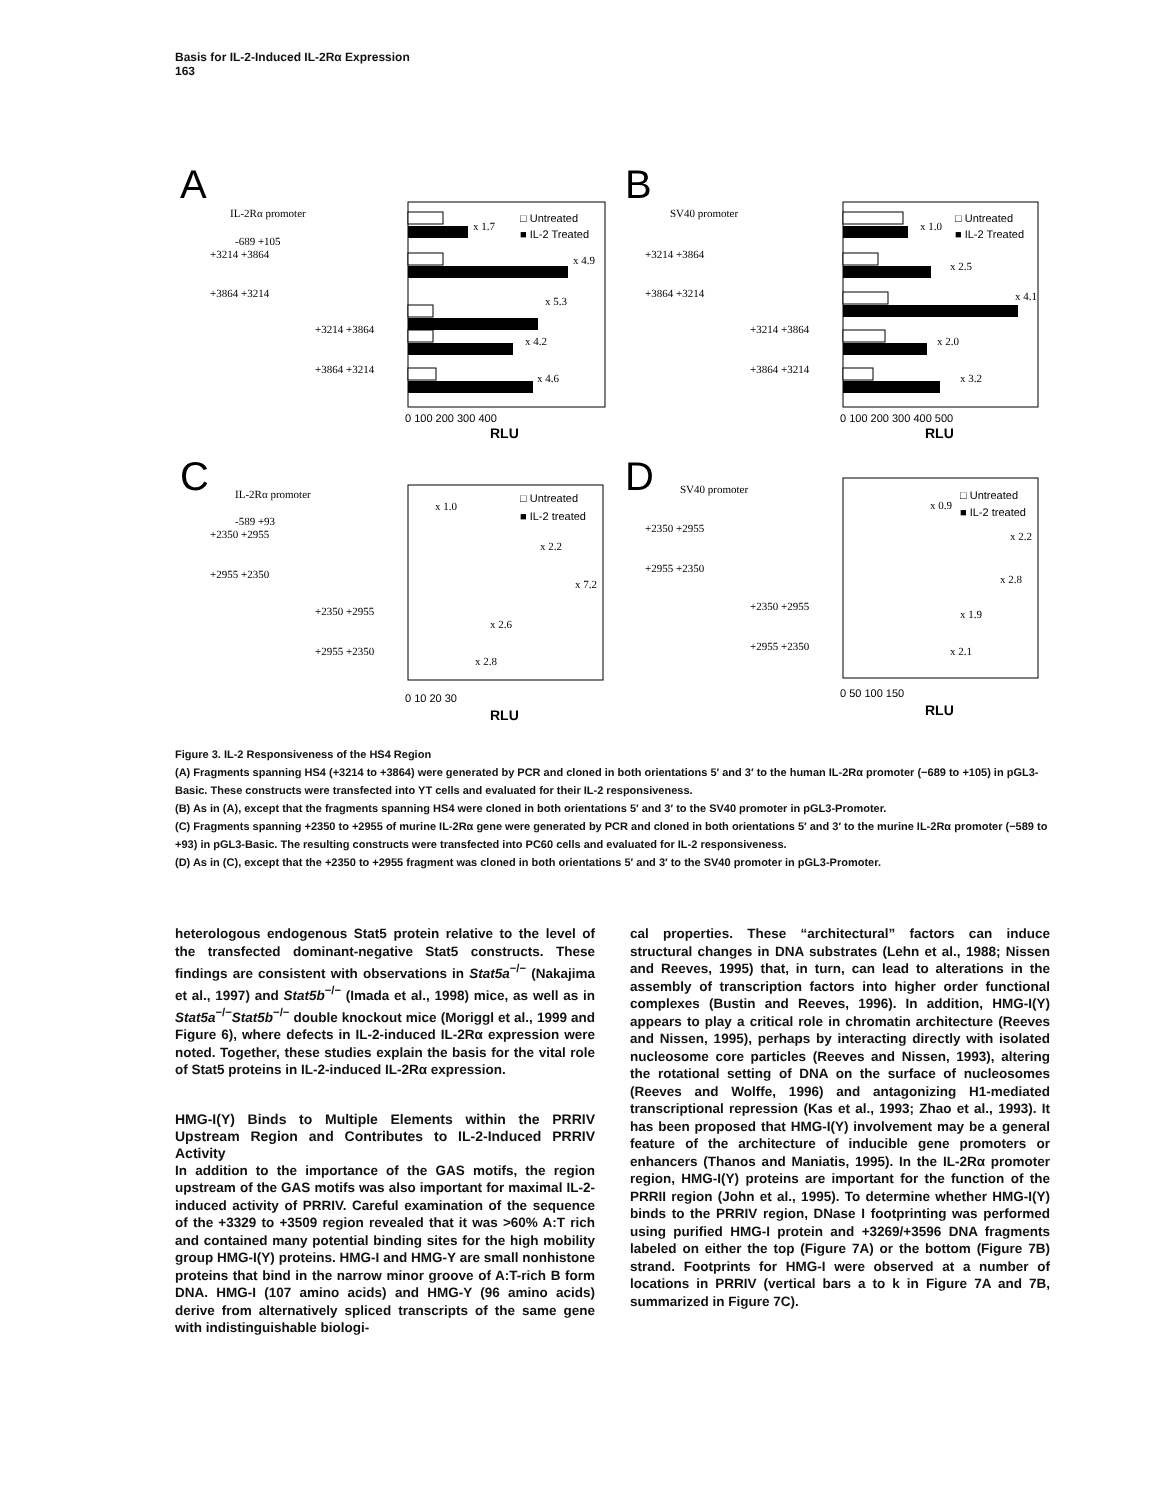Basis for IL-2-Induced IL-2Rα Expression
163
A
B
C
D
IL-2Rα promoter
-689 +105
+3214 +3864
+3864 +3214
+3214 +3864
+3864 +3214
SV40 promoter
+3214 +3864
+3864 +3214
+3214 +3864
+3864 +3214
IL-2Rα promoter
-589 +93
+2350 +2955
+2955 +2350
+2350 +2955
+2955 +2350
SV40 promoter
+2350 +2955
+2955 +2350
+2350 +2955
+2955 +2350
□ Untreated
■ IL-2 Treated
□ Untreated
■ IL-2 Treated
□ Untreated
■ IL-2 treated
□ Untreated
■ IL-2 treated
0 100 200 300 400
0 100 200 300 400 500
0 10 20 30
0 50 100 150
RLU
RLU
RLU
RLU
x 1.7
x 4.9
x 5.3
x 4.2
x 4.6
x 1.0
x 2.5
x 4.1
x 2.0
x 3.2
x 1.0
x 2.2
x 7.2
x 2.6
x 2.8
x 0.9
x 2.2
x 2.8
x 1.9
x 2.1
Figure 3. IL-2 Responsiveness of the HS4 Region
(A) Fragments spanning HS4 (+3214 to +3864) were generated by PCR and cloned in both orientations 5′ and 3′ to the human IL-2Rα promoter (−689 to +105) in pGL3-Basic. These constructs were transfected into YT cells and evaluated for their IL-2 responsiveness.
(B) As in (A), except that the fragments spanning HS4 were cloned in both orientations 5′ and 3′ to the SV40 promoter in pGL3-Promoter.
(C) Fragments spanning +2350 to +2955 of murine IL-2Rα gene were generated by PCR and cloned in both orientations 5′ and 3′ to the murine IL-2Rα promoter (−589 to +93) in pGL3-Basic. The resulting constructs were transfected into PC60 cells and evaluated for IL-2 responsiveness.
(D) As in (C), except that the +2350 to +2955 fragment was cloned in both orientations 5′ and 3′ to the SV40 promoter in pGL3-Promoter.
heterologous endogenous Stat5 protein relative to the level of the transfected dominant-negative Stat5 constructs. These findings are consistent with observations in Stat5a<sup>−/−</sup> (Nakajima et al., 1997) and Stat5b<sup>−/−</sup> (Imada et al., 1998) mice, as well as in Stat5a<sup>−/−</sup>Stat5b<sup>−/−</sup> double knockout mice (Moriggl et al., 1999 and Figure 6), where defects in IL-2-induced IL-2Rα expression were noted. Together, these studies explain the basis for the vital role of Stat5 proteins in IL-2-induced IL-2Rα expression.
HMG-I(Y) Binds to Multiple Elements within the PRRIV Upstream Region and Contributes to IL-2-Induced PRRIV Activity
In addition to the importance of the GAS motifs, the region upstream of the GAS motifs was also important for maximal IL-2-induced activity of PRRIV. Careful examination of the sequence of the +3329 to +3509 region revealed that it was >60% A:T rich and contained many potential binding sites for the high mobility group HMG-I(Y) proteins. HMG-I and HMG-Y are small nonhistone proteins that bind in the narrow minor groove of A:T-rich B form DNA. HMG-I (107 amino acids) and HMG-Y (96 amino acids) derive from alternatively spliced transcripts of the same gene with indistinguishable biologi-
cal properties. These “architectural” factors can induce structural changes in DNA substrates (Lehn et al., 1988; Nissen and Reeves, 1995) that, in turn, can lead to alterations in the assembly of transcription factors into higher order functional complexes (Bustin and Reeves, 1996). In addition, HMG-I(Y) appears to play a critical role in chromatin architecture (Reeves and Nissen, 1995), perhaps by interacting directly with isolated nucleosome core particles (Reeves and Nissen, 1993), altering the rotational setting of DNA on the surface of nucleosomes (Reeves and Wolffe, 1996) and antagonizing H1-mediated transcriptional repression (Kas et al., 1993; Zhao et al., 1993). It has been proposed that HMG-I(Y) involvement may be a general feature of the architecture of inducible gene promoters or enhancers (Thanos and Maniatis, 1995). In the IL-2Rα promoter region, HMG-I(Y) proteins are important for the function of the PRRII region (John et al., 1995). To determine whether HMG-I(Y) binds to the PRRIV region, DNase I footprinting was performed using purified HMG-I protein and +3269/+3596 DNA fragments labeled on either the top (Figure 7A) or the bottom (Figure 7B) strand. Footprints for HMG-I were observed at a number of locations in PRRIV (vertical bars a to k in Figure 7A and 7B, summarized in Figure 7C).